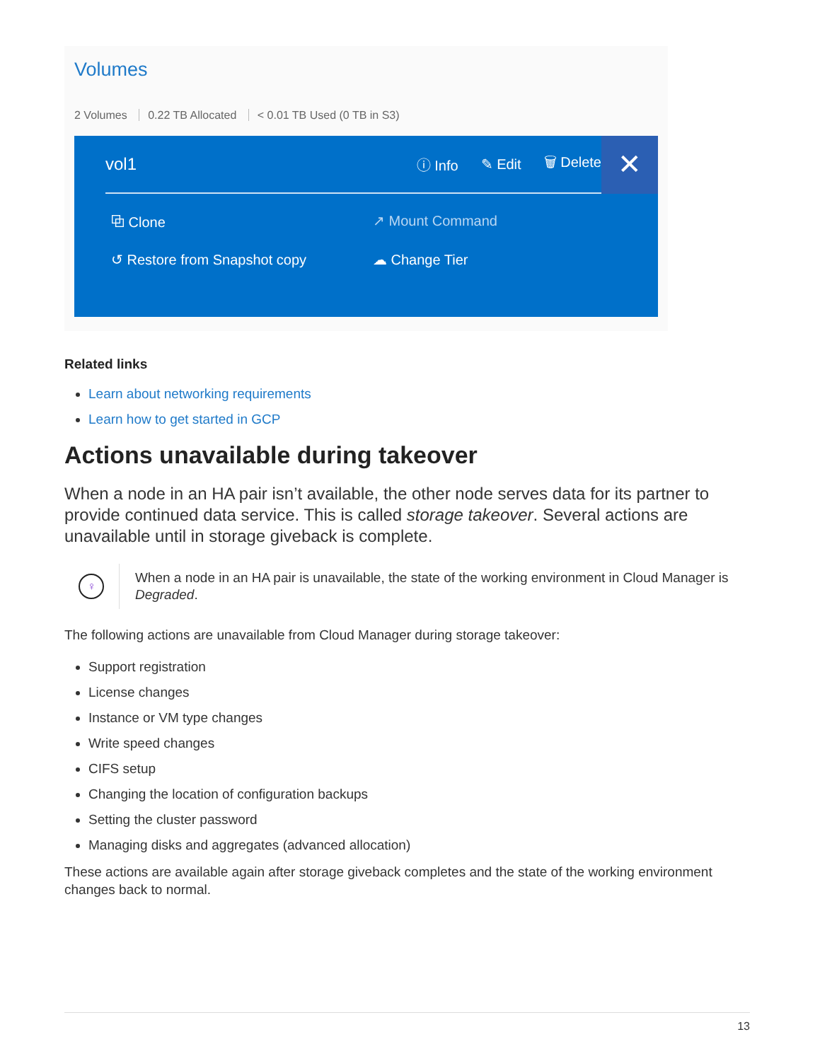Volumes
2 Volumes 0.22 TB Allocated < 0.01 TB Used (0 TB in S3)
vol1
ⓘ Info ✎ Edit 🗑 Delete
✕
⧉ Clone
↗ Mount Command
↺ Restore from Snapshot copy
☁ Change Tier
Related links
Learn about networking requirements
Learn how to get started in GCP
Actions unavailable during takeover
When a node in an HA pair isn’t available, the other node serves data for its partner to provide continued data service. This is called storage takeover. Several actions are unavailable until in storage giveback is complete.
♀
When a node in an HA pair is unavailable, the state of the working environment in Cloud Manager is Degraded.
The following actions are unavailable from Cloud Manager during storage takeover:
Support registration
License changes
Instance or VM type changes
Write speed changes
CIFS setup
Changing the location of configuration backups
Setting the cluster password
Managing disks and aggregates (advanced allocation)
These actions are available again after storage giveback completes and the state of the working environment changes back to normal.
13